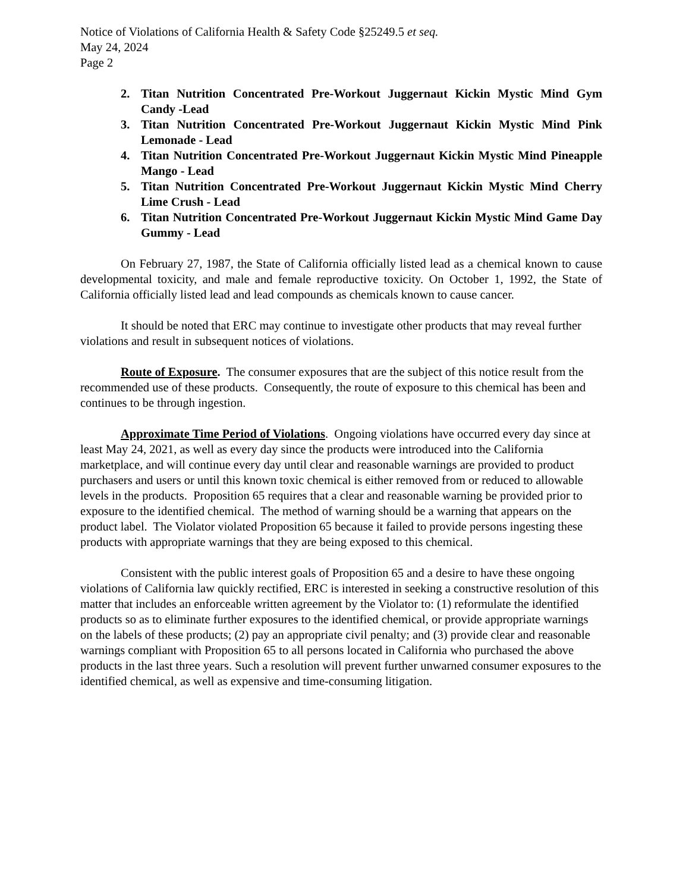Notice of Violations of California Health & Safety Code §25249.5 et seq.
May 24, 2024
Page 2
2. Titan Nutrition Concentrated Pre-Workout Juggernaut Kickin Mystic Mind Gym Candy -Lead
3. Titan Nutrition Concentrated Pre-Workout Juggernaut Kickin Mystic Mind Pink Lemonade - Lead
4. Titan Nutrition Concentrated Pre-Workout Juggernaut Kickin Mystic Mind Pineapple Mango - Lead
5. Titan Nutrition Concentrated Pre-Workout Juggernaut Kickin Mystic Mind Cherry Lime Crush - Lead
6. Titan Nutrition Concentrated Pre-Workout Juggernaut Kickin Mystic Mind Game Day Gummy - Lead
On February 27, 1987, the State of California officially listed lead as a chemical known to cause developmental toxicity, and male and female reproductive toxicity. On October 1, 1992, the State of California officially listed lead and lead compounds as chemicals known to cause cancer.
It should be noted that ERC may continue to investigate other products that may reveal further violations and result in subsequent notices of violations.
Route of Exposure. The consumer exposures that are the subject of this notice result from the recommended use of these products. Consequently, the route of exposure to this chemical has been and continues to be through ingestion.
Approximate Time Period of Violations. Ongoing violations have occurred every day since at least May 24, 2021, as well as every day since the products were introduced into the California marketplace, and will continue every day until clear and reasonable warnings are provided to product purchasers and users or until this known toxic chemical is either removed from or reduced to allowable levels in the products. Proposition 65 requires that a clear and reasonable warning be provided prior to exposure to the identified chemical. The method of warning should be a warning that appears on the product label. The Violator violated Proposition 65 because it failed to provide persons ingesting these products with appropriate warnings that they are being exposed to this chemical.
Consistent with the public interest goals of Proposition 65 and a desire to have these ongoing violations of California law quickly rectified, ERC is interested in seeking a constructive resolution of this matter that includes an enforceable written agreement by the Violator to: (1) reformulate the identified products so as to eliminate further exposures to the identified chemical, or provide appropriate warnings on the labels of these products; (2) pay an appropriate civil penalty; and (3) provide clear and reasonable warnings compliant with Proposition 65 to all persons located in California who purchased the above products in the last three years. Such a resolution will prevent further unwarned consumer exposures to the identified chemical, as well as expensive and time-consuming litigation.